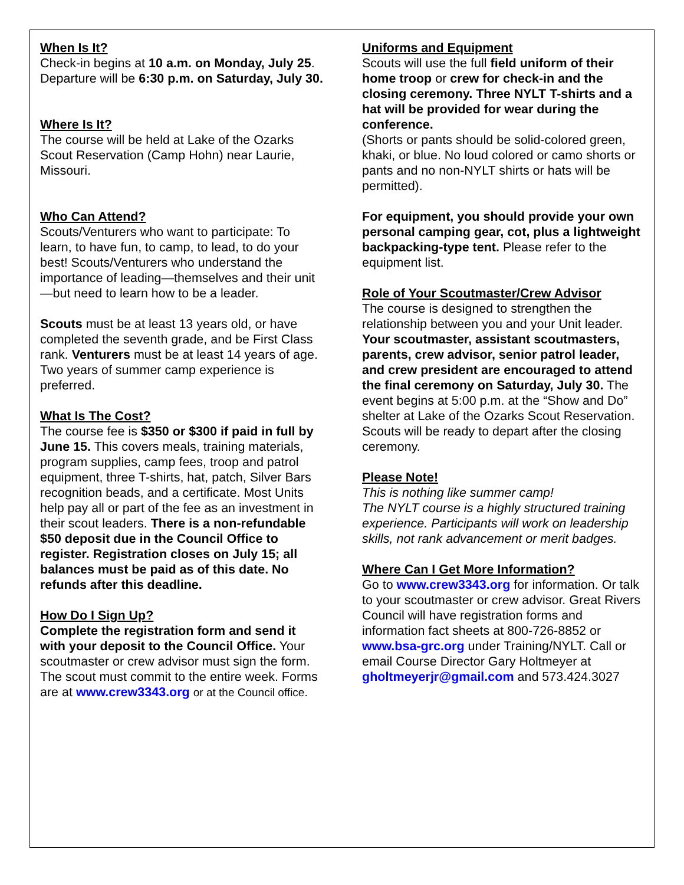When Is It?
Check-in begins at 10 a.m. on Monday, July 25. Departure will be 6:30 p.m. on Saturday, July 30.
Where Is It?
The course will be held at Lake of the Ozarks Scout Reservation (Camp Hohn) near Laurie, Missouri.
Who Can Attend?
Scouts/Venturers who want to participate: To learn, to have fun, to camp, to lead, to do your best! Scouts/Venturers who understand the importance of leading—themselves and their unit—but need to learn how to be a leader.
Scouts must be at least 13 years old, or have completed the seventh grade, and be First Class rank. Venturers must be at least 14 years of age. Two years of summer camp experience is preferred.
What Is The Cost?
The course fee is $350 or $300 if paid in full by June 15. This covers meals, training materials, program supplies, camp fees, troop and patrol equipment, three T-shirts, hat, patch, Silver Bars recognition beads, and a certificate. Most Units help pay all or part of the fee as an investment in their scout leaders. There is a non-refundable $50 deposit due in the Council Office to register. Registration closes on July 15; all balances must be paid as of this date. No refunds after this deadline.
How Do I Sign Up?
Complete the registration form and send it with your deposit to the Council Office. Your scoutmaster or crew advisor must sign the form. The scout must commit to the entire week. Forms are at www.crew3343.org or at the Council office.
Uniforms and Equipment
Scouts will use the full field uniform of their home troop or crew for check-in and the closing ceremony. Three NYLT T-shirts and a hat will be provided for wear during the conference.
(Shorts or pants should be solid-colored green, khaki, or blue. No loud colored or camo shorts or pants and no non-NYLT shirts or hats will be permitted).
For equipment, you should provide your own personal camping gear, cot, plus a lightweight backpacking-type tent. Please refer to the equipment list.
Role of Your Scoutmaster/Crew Advisor
The course is designed to strengthen the relationship between you and your Unit leader. Your scoutmaster, assistant scoutmasters, parents, crew advisor, senior patrol leader, and crew president are encouraged to attend the final ceremony on Saturday, July 30. The event begins at 5:00 p.m. at the “Show and Do” shelter at Lake of the Ozarks Scout Reservation. Scouts will be ready to depart after the closing ceremony.
Please Note!
This is nothing like summer camp!
The NYLT course is a highly structured training experience. Participants will work on leadership skills, not rank advancement or merit badges.
Where Can I Get More Information?
Go to www.crew3343.org for information. Or talk to your scoutmaster or crew advisor. Great Rivers Council will have registration forms and information fact sheets at 800-726-8852 or www.bsa-grc.org under Training/NYLT. Call or email Course Director Gary Holtmeyer at gholtmeyerjr@gmail.com and 573.424.3027